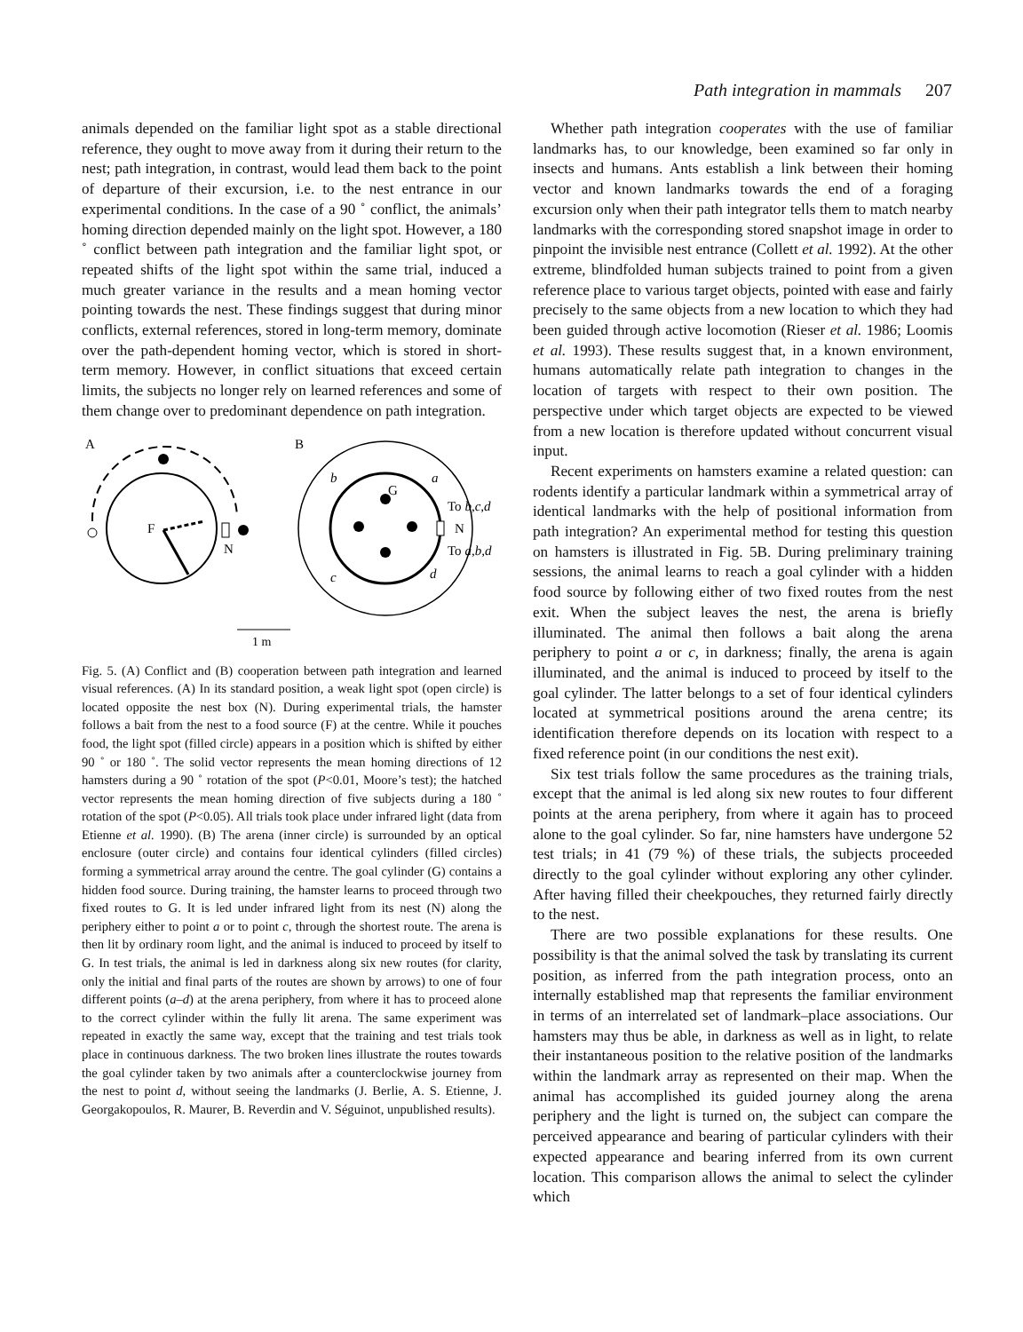Path integration in mammals 207
animals depended on the familiar light spot as a stable directional reference, they ought to move away from it during their return to the nest; path integration, in contrast, would lead them back to the point of departure of their excursion, i.e. to the nest entrance in our experimental conditions. In the case of a 90 ˚ conflict, the animals’ homing direction depended mainly on the light spot. However, a 180 ˚ conflict between path integration and the familiar light spot, or repeated shifts of the light spot within the same trial, induced a much greater variance in the results and a mean homing vector pointing towards the nest. These findings suggest that during minor conflicts, external references, stored in long-term memory, dominate over the path-dependent homing vector, which is stored in short-term memory. However, in conflict situations that exceed certain limits, the subjects no longer rely on learned references and some of them change over to predominant dependence on path integration.
A
B
F
N
G
N
b
a
c
d
To b,c,d
To a,b,d
1 m
Fig. 5. (A) Conflict and (B) cooperation between path integration and learned visual references. (A) In its standard position, a weak light spot (open circle) is located opposite the nest box (N). During experimental trials, the hamster follows a bait from the nest to a food source (F) at the centre. While it pouches food, the light spot (filled circle) appears in a position which is shifted by either 90 ˚ or 180 ˚. The solid vector represents the mean homing directions of 12 hamsters during a 90 ˚ rotation of the spot (P<0.01, Moore’s test); the hatched vector represents the mean homing direction of five subjects during a 180 ˚ rotation of the spot (P<0.05). All trials took place under infrared light (data from Etienne et al. 1990). (B) The arena (inner circle) is surrounded by an optical enclosure (outer circle) and contains four identical cylinders (filled circles) forming a symmetrical array around the centre. The goal cylinder (G) contains a hidden food source. During training, the hamster learns to proceed through two fixed routes to G. It is led under infrared light from its nest (N) along the periphery either to point a or to point c, through the shortest route. The arena is then lit by ordinary room light, and the animal is induced to proceed by itself to G. In test trials, the animal is led in darkness along six new routes (for clarity, only the initial and final parts of the routes are shown by arrows) to one of four different points (a–d) at the arena periphery, from where it has to proceed alone to the correct cylinder within the fully lit arena. The same experiment was repeated in exactly the same way, except that the training and test trials took place in continuous darkness. The two broken lines illustrate the routes towards the goal cylinder taken by two animals after a counterclockwise journey from the nest to point d, without seeing the landmarks (J. Berlie, A. S. Etienne, J. Georgakopoulos, R. Maurer, B. Reverdin and V. Séguinot, unpublished results).
Whether path integration cooperates with the use of familiar landmarks has, to our knowledge, been examined so far only in insects and humans. Ants establish a link between their homing vector and known landmarks towards the end of a foraging excursion only when their path integrator tells them to match nearby landmarks with the corresponding stored snapshot image in order to pinpoint the invisible nest entrance (Collett et al. 1992). At the other extreme, blindfolded human subjects trained to point from a given reference place to various target objects, pointed with ease and fairly precisely to the same objects from a new location to which they had been guided through active locomotion (Rieser et al. 1986; Loomis et al. 1993). These results suggest that, in a known environment, humans automatically relate path integration to changes in the location of targets with respect to their own position. The perspective under which target objects are expected to be viewed from a new location is therefore updated without concurrent visual input.
Recent experiments on hamsters examine a related question: can rodents identify a particular landmark within a symmetrical array of identical landmarks with the help of positional information from path integration? An experimental method for testing this question on hamsters is illustrated in Fig. 5B. During preliminary training sessions, the animal learns to reach a goal cylinder with a hidden food source by following either of two fixed routes from the nest exit. When the subject leaves the nest, the arena is briefly illuminated. The animal then follows a bait along the arena periphery to point a or c, in darkness; finally, the arena is again illuminated, and the animal is induced to proceed by itself to the goal cylinder. The latter belongs to a set of four identical cylinders located at symmetrical positions around the arena centre; its identification therefore depends on its location with respect to a fixed reference point (in our conditions the nest exit).
Six test trials follow the same procedures as the training trials, except that the animal is led along six new routes to four different points at the arena periphery, from where it again has to proceed alone to the goal cylinder. So far, nine hamsters have undergone 52 test trials; in 41 (79 %) of these trials, the subjects proceeded directly to the goal cylinder without exploring any other cylinder. After having filled their cheekpouches, they returned fairly directly to the nest.
There are two possible explanations for these results. One possibility is that the animal solved the task by translating its current position, as inferred from the path integration process, onto an internally established map that represents the familiar environment in terms of an interrelated set of landmark–place associations. Our hamsters may thus be able, in darkness as well as in light, to relate their instantaneous position to the relative position of the landmarks within the landmark array as represented on their map. When the animal has accomplished its guided journey along the arena periphery and the light is turned on, the subject can compare the perceived appearance and bearing of particular cylinders with their expected appearance and bearing inferred from its own current location. This comparison allows the animal to select the cylinder which